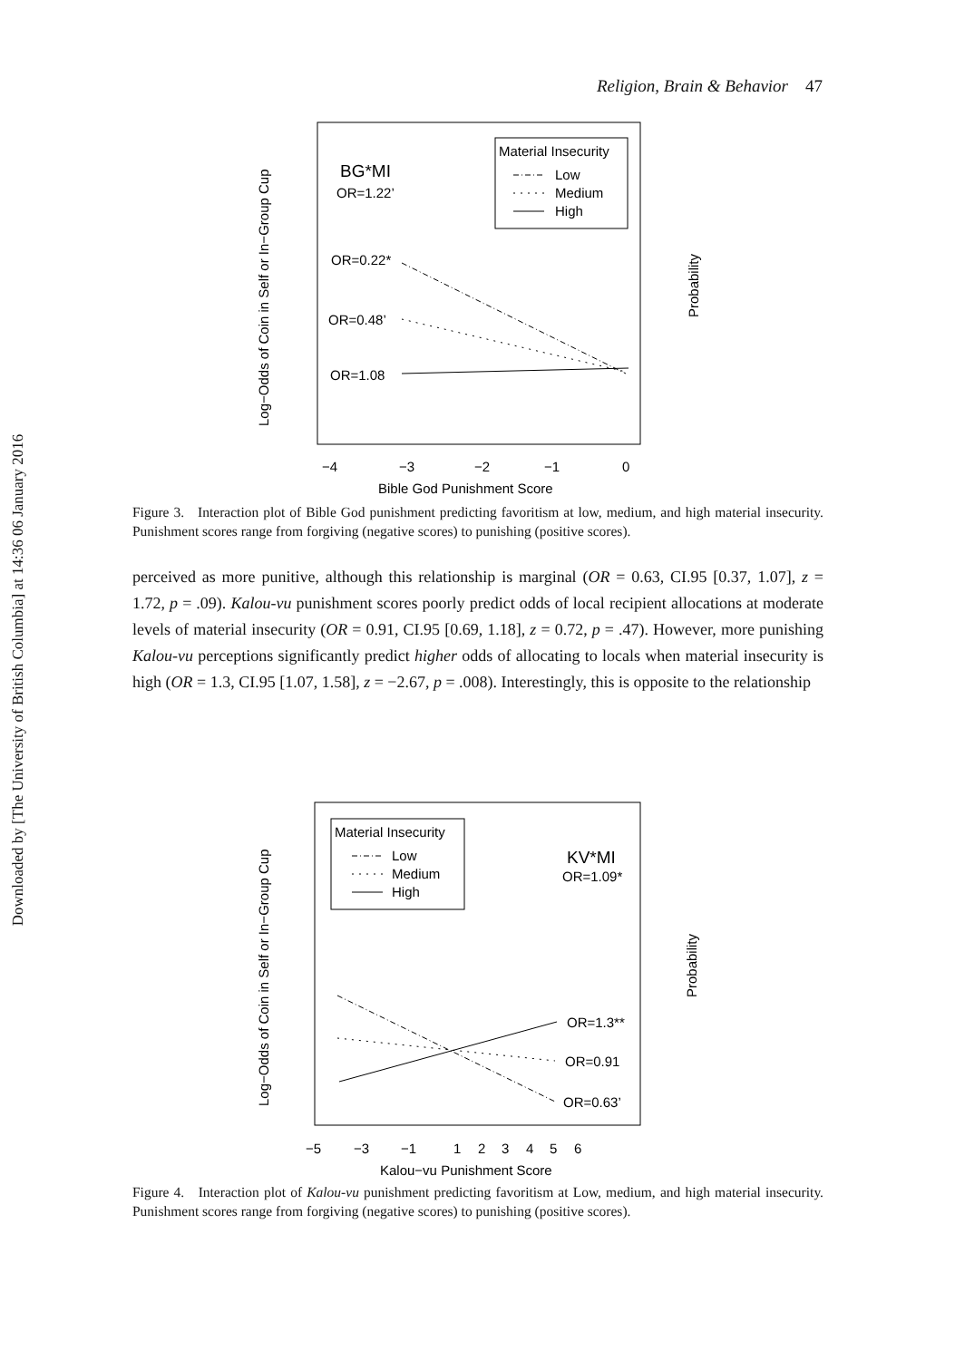Downloaded by [The University of British Columbia] at 14:36 06 January 2016
Religion, Brain & Behavior 47
BG*MI
OR=1.22’
Material Insecurity
Low
Medium
High
OR=0.22*
OR=0.48’
OR=1.08
−4
−3
−2
−1
0
Bible God Punishment Score
Log−Odds of Coin in Self or In−Group Cup
Probability
Figure 3. Interaction plot of Bible God punishment predicting favoritism at low, medium, and high material insecurity. Punishment scores range from forgiving (negative scores) to punishing (positive scores).
perceived as more punitive, although this relationship is marginal (OR = 0.63, CI.95 [0.37, 1.07], z = 1.72, p = .09). Kalou-vu punishment scores poorly predict odds of local recipient allocations at moderate levels of material insecurity (OR = 0.91, CI.95 [0.69, 1.18], z = 0.72, p = .47). However, more punishing Kalou-vu perceptions significantly predict higher odds of allocating to locals when material insecurity is high (OR = 1.3, CI.95 [1.07, 1.58], z = −2.67, p = .008). Interestingly, this is opposite to the relationship
Material Insecurity
Low
Medium
High
KV*MI
OR=1.09*
OR=1.3**
OR=0.91
OR=0.63’
−5
−3
−1
1
2
3
4
5
6
Kalou−vu Punishment Score
Log−Odds of Coin in Self or In−Group Cup
Probability
Figure 4. Interaction plot of Kalou-vu punishment predicting favoritism at Low, medium, and high material insecurity. Punishment scores range from forgiving (negative scores) to punishing (positive scores).